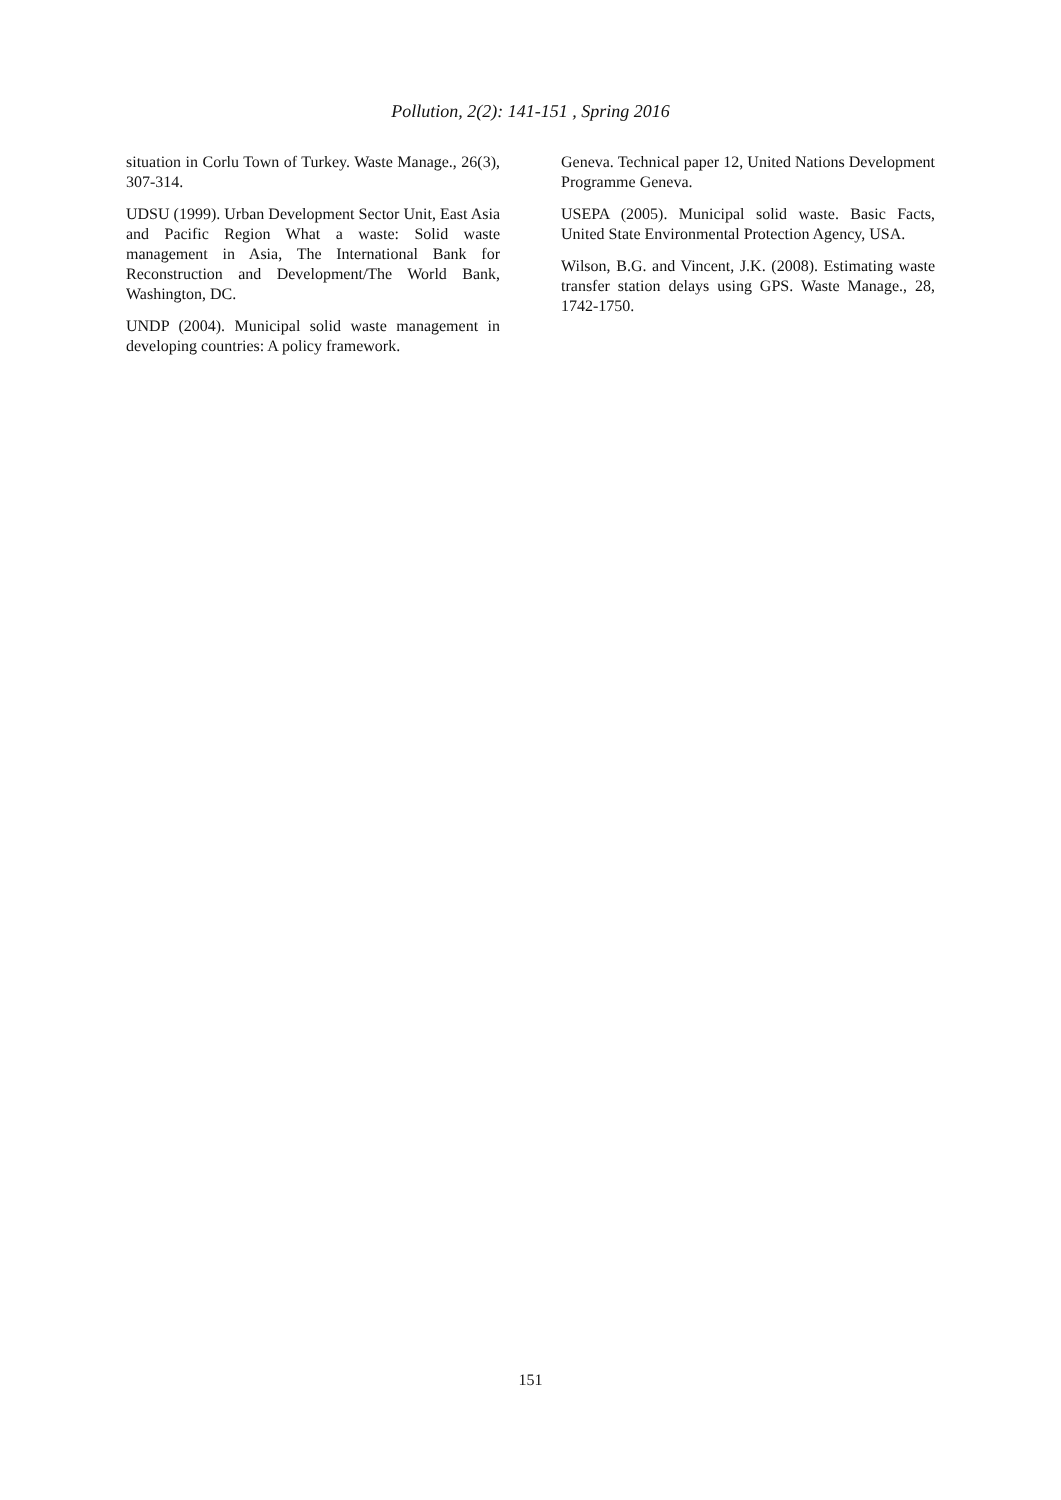Pollution, 2(2): 141-151 , Spring 2016
situation in Corlu Town of Turkey. Waste Manage., 26(3), 307-314.
UDSU (1999). Urban Development Sector Unit, East Asia and Pacific Region What a waste: Solid waste management in Asia, The International Bank for Reconstruction and Development/The World Bank, Washington, DC.
UNDP (2004). Municipal solid waste management in developing countries: A policy framework.
Geneva. Technical paper 12, United Nations Development Programme Geneva.
USEPA (2005). Municipal solid waste. Basic Facts, United State Environmental Protection Agency, USA.
Wilson, B.G. and Vincent, J.K. (2008). Estimating waste transfer station delays using GPS. Waste Manage., 28, 1742-1750.
151